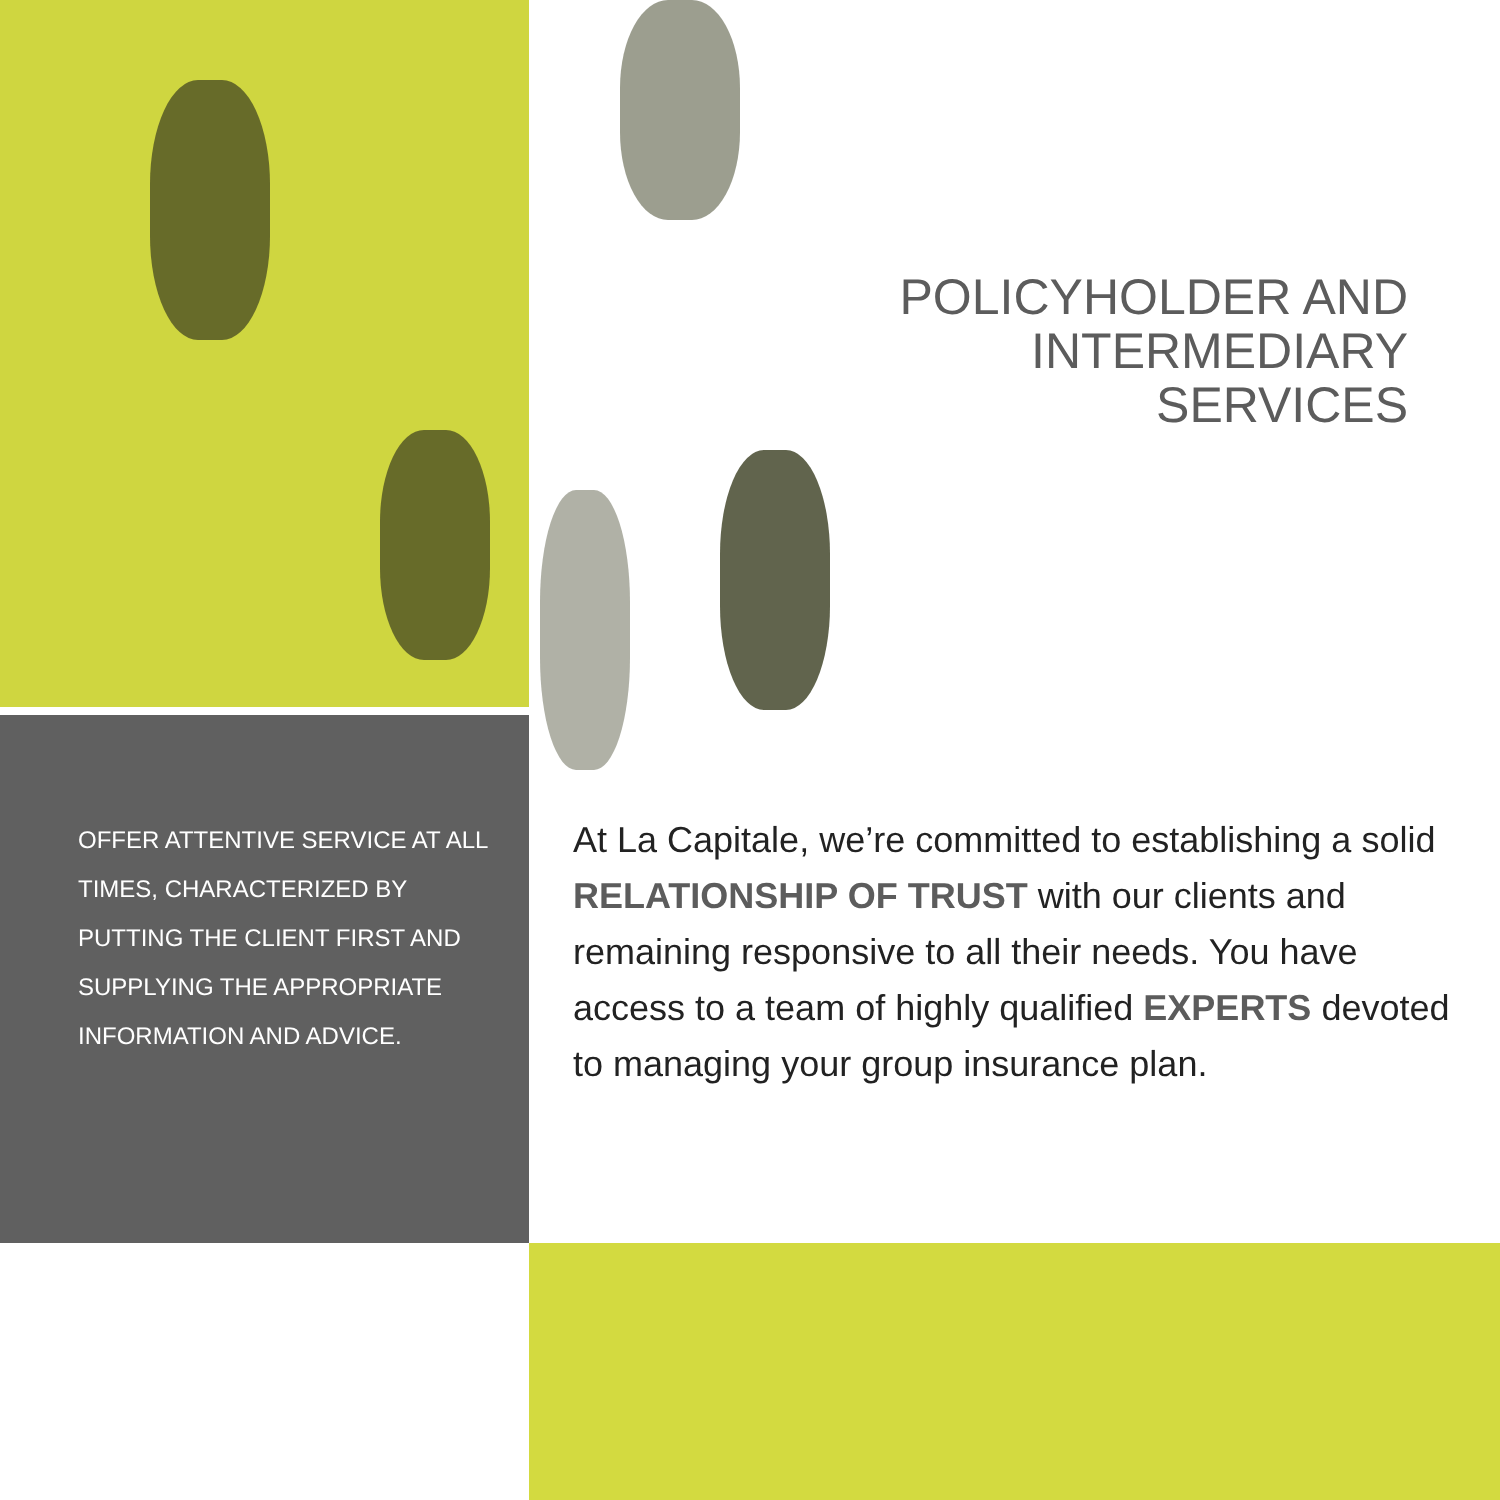POLICYHOLDER AND
INTERMEDIARY
SERVICES
OFFER ATTENTIVE SERVICE AT ALL TIMES, CHARACTERIZED BY PUTTING THE CLIENT FIRST AND SUPPLYING THE APPROPRIATE INFORMATION AND ADVICE.
At La Capitale, we’re committed to establishing a solid RELATIONSHIP OF TRUST with our clients and remaining responsive to all their needs. You have access to a team of highly qualified EXPERTS devoted to managing your group insurance plan.